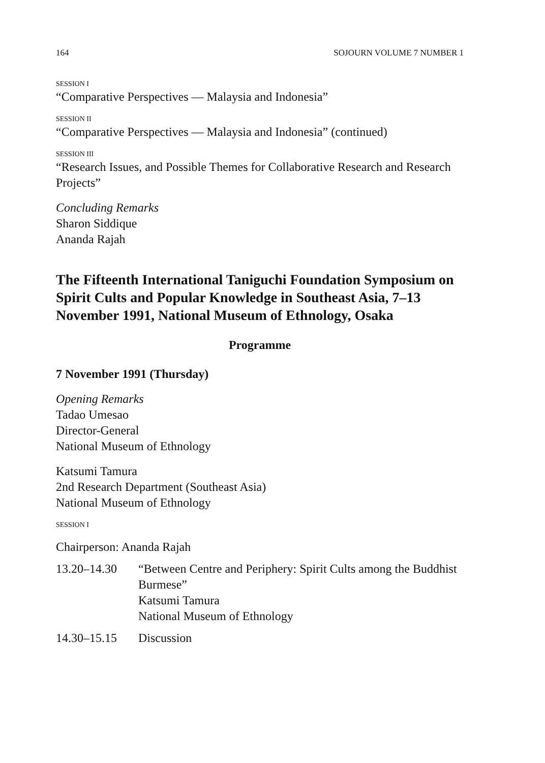164 SOJOURN VOLUME 7 NUMBER 1
SESSION I
“Comparative Perspectives — Malaysia and Indonesia”
SESSION II
“Comparative Perspectives — Malaysia and Indonesia” (continued)
SESSION III
“Research Issues, and Possible Themes for Collaborative Research and Research Projects”
Concluding Remarks
Sharon Siddique
Ananda Rajah
The Fifteenth International Taniguchi Foundation Symposium on Spirit Cults and Popular Knowledge in Southeast Asia, 7–13 November 1991, National Museum of Ethnology, Osaka
Programme
7 November 1991 (Thursday)
Opening Remarks
Tadao Umesao
Director-General
National Museum of Ethnology
Katsumi Tamura
2nd Research Department (Southeast Asia)
National Museum of Ethnology
SESSION I
Chairperson: Ananda Rajah
13.20–14.30 “Between Centre and Periphery: Spirit Cults among the Buddhist Burmese”
Katsumi Tamura
National Museum of Ethnology
14.30–15.15 Discussion